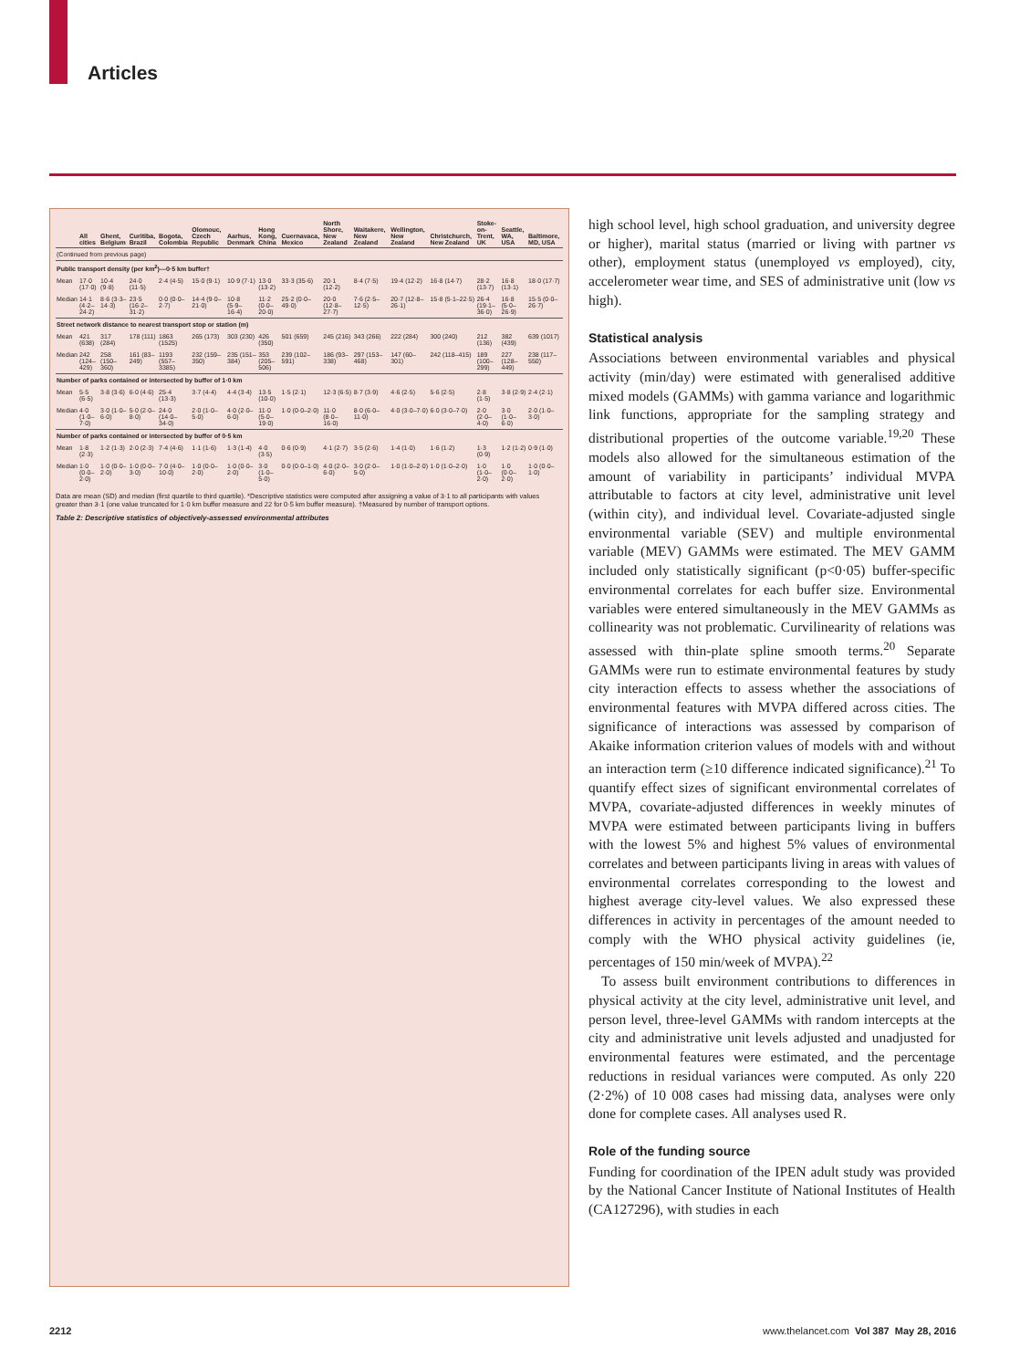Articles
| | All cities | Ghent, Belgium | Curitiba, Brazil | Bogota, Colombia | Olomouc, Czech Republic | Aarhus, Denmark | Hong Kong, China | Cuernavaca, Mexico | North Shore, New Zealand | Waitakere, New Zealand | Wellington, New Zealand | Christchurch, New Zealand | Stoke-on-Trent, UK | Seattle, WA, USA | Baltimore, MD, USA |
| --- | --- | --- | --- | --- | --- | --- | --- | --- | --- | --- | --- | --- | --- | --- | --- |
| (Continued from previous page) | | | | | | | | | | | | | | | |
| Public transport density (per km<sup>2</sup>)—0·5 km buffer† | | | | | | | | | | | | | | | |
| Mean | 17·0 (17·0) | 10·4 (9·8) | 24·0 (11·5) | 2·4 (4·5) | 15·0 (9·1) | 10·9 (7·1) | 13·0 (13·2) | 33·3 (35·6) | 20·1 (12·2) | 8·4 (7·5) | 19·4 (12·2) | 16·8 (14·7) | 28·2 (13·7) | 16·8 (13·1) | 18·0 (17·7) |
| Median | 14·1 (4·2–24·2) | 8·6 (3·3–14·3) | 23·5 (16·2–31·2) | 0·0 (0·0–2·7) | 14·4 (9·0–21·0) | 10·8 (5·9–16·4) | 11·2 (0·0–20·0) | 25·2 (0·0–49·0) | 20·0 (12·8–27·7) | 7·6 (2·5–12·5) | 20·7 (12·8–26·1) | 15·8 (5·1–22·5) | 26·4 (19·1–36·0) | 16·8 (5·0–26·9) | 15·5 (0·0–26·7) |
| Street network distance to nearest transport stop or station (m) | | | | | | | | | | | | | | | |
| Mean | 421 (638) | 317 (284) | 178 (111) | 1863 (1525) | 265 (173) | 303 (230) | 426 (350) | 501 (659) | 245 (216) | 343 (266) | 222 (284) | 300 (240) | 212 (136) | 382 (439) | 639 (1017) |
| Median | 242 (124–429) | 258 (150–360) | 161 (83–249) | 1193 (557–3385) | 232 (159–350) | 235 (151–384) | 353 (205–506) | 239 (102–591) | 186 (93–338) | 297 (153–468) | 147 (60–301) | 242 (118–415) | 189 (100–299) | 227 (128–449) | 238 (117–550) |
| Number of parks contained or intersected by buffer of 1·0 km | | | | | | | | | | | | | | | |
| Mean | 5·5 (6·5) | 3·8 (3·6) | 6·0 (4·6) | 25·4 (13·3) | 3·7 (4·4) | 4·4 (3·4) | 13·5 (10·0) | 1·5 (2·1) | 12·3 (6·5) | 8·7 (3·9) | 4·6 (2·5) | 5·6 (2·5) | 2·8 (1·5) | 3·8 (2·9) | 2·4 (2·1) |
| Median | 4·0 (1·0–7·0) | 3·0 (1·0–6·0) | 5·0 (2·0–8·0) | 24·0 (14·0–34·0) | 2·0 (1·0–5·0) | 4·0 (2·0–6·0) | 11·0 (5·0–19·0) | 1·0 (0·0–2·0) | 11·0 (8·0–16·0) | 8·0 (6·0–11·0) | 4·0 (3·0–7·0) | 6·0 (3·0–7·0) | 2·0 (2·0–4·0) | 3·0 (1·0–6·0) | 2·0 (1·0–3·0) |
| Number of parks contained or intersected by buffer of 0·5 km | | | | | | | | | | | | | | | |
| Mean | 1·8 (2·3) | 1·2 (1·3) | 2·0 (2·3) | 7·4 (4·6) | 1·1 (1·6) | 1·3 (1·4) | 4·0 (3·5) | 0·6 (0·9) | 4·1 (2·7) | 3·5 (2·6) | 1·4 (1·0) | 1·6 (1·2) | 1·3 (0·9) | 1·2 (1·2) | 0·9 (1·0) |
| Median | 1·0 (0·0–2·0) | 1·0 (0·0–2·0) | 1·0 (0·0–3·0) | 7·0 (4·0–10·0) | 1·0 (0·0–2·0) | 1·0 (0·0–2·0) | 3·0 (1·0–5·0) | 0·0 (0·0–1·0) | 4·0 (2·0–6·0) | 3·0 (2·0–5·0) | 1·0 (1·0–2·0) | 1·0 (1·0–2·0) | 1·0 (1·0–2·0) | 1·0 (0·0–2·0) | 1·0 (0·0–1·0) |
Data are mean (SD) and median (first quartile to third quartile). *Descriptive statistics were computed after assigning a value of 3·1 to all participants with values greater than 3·1 (one value truncated for 1·0 km buffer measure and 22 for 0·5 km buffer measure). †Measured by number of transport options.
Table 2: Descriptive statistics of objectively-assessed environmental attributes
high school level, high school graduation, and university degree or higher), marital status (married or living with partner vs other), employment status (unemployed vs employed), city, accelerometer wear time, and SES of administrative unit (low vs high).
Statistical analysis
Associations between environmental variables and physical activity (min/day) were estimated with generalised additive mixed models (GAMMs) with gamma variance and logarithmic link functions, appropriate for the sampling strategy and distributional properties of the outcome variable.<sup>19,20</sup> These models also allowed for the simultaneous estimation of the amount of variability in participants’ individual MVPA attributable to factors at city level, administrative unit level (within city), and individual level. Covariate-adjusted single environmental variable (SEV) and multiple environmental variable (MEV) GAMMs were estimated. The MEV GAMM included only statistically significant (p<0·05) buffer-specific environmental correlates for each buffer size. Environmental variables were entered simultaneously in the MEV GAMMs as collinearity was not problematic. Curvilinearity of relations was assessed with thin-plate spline smooth terms.<sup>20</sup> Separate GAMMs were run to estimate environmental features by study city interaction effects to assess whether the associations of environmental features with MVPA differed across cities. The significance of interactions was assessed by comparison of Akaike information criterion values of models with and without an interaction term (≥10 difference indicated significance).<sup>21</sup> To quantify effect sizes of significant environmental correlates of MVPA, covariate-adjusted differences in weekly minutes of MVPA were estimated between participants living in buffers with the lowest 5% and highest 5% values of environmental correlates and between participants living in areas with values of environmental correlates corresponding to the lowest and highest average city-level values. We also expressed these differences in activity in percentages of the amount needed to comply with the WHO physical activity guidelines (ie, percentages of 150 min/week of MVPA).<sup>22</sup>
To assess built environment contributions to differences in physical activity at the city level, administrative unit level, and person level, three-level GAMMs with random intercepts at the city and administrative unit levels adjusted and unadjusted for environmental features were estimated, and the percentage reductions in residual variances were computed. As only 220 (2·2%) of 10 008 cases had missing data, analyses were only done for complete cases. All analyses used R.
Role of the funding source
Funding for coordination of the IPEN adult study was provided by the National Cancer Institute of National Institutes of Health (CA127296), with studies in each
2212 www.thelancet.com Vol 387 May 28, 2016